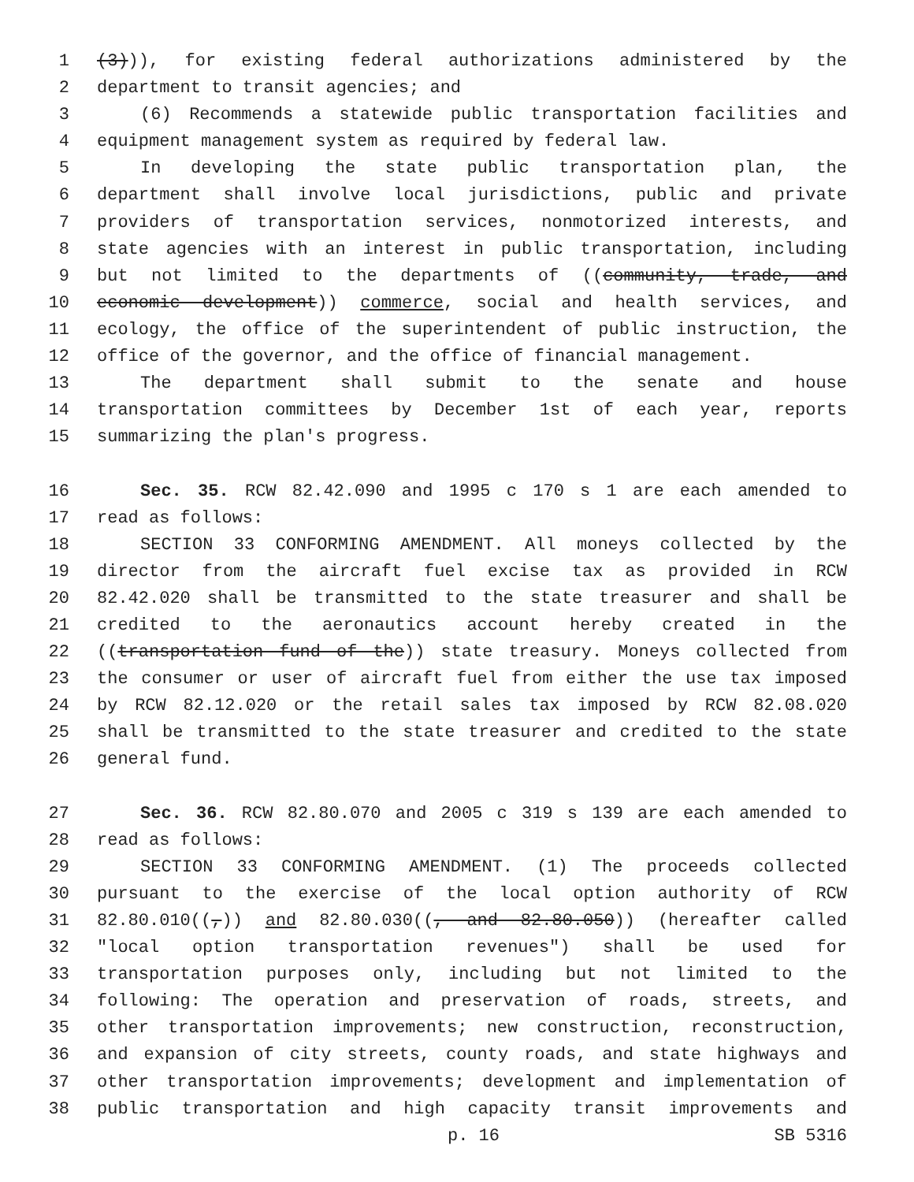1 (3))), for existing federal authorizations administered by the
2 department to transit agencies; and
3 (6) Recommends a statewide public transportation facilities and
4 equipment management system as required by federal law.
5 In developing the state public transportation plan, the
6 department shall involve local jurisdictions, public and private
7 providers of transportation services, nonmotorized interests, and
8 state agencies with an interest in public transportation, including
9 but not limited to the departments of ((community, trade, and
10 economic development)) commerce, social and health services, and
11 ecology, the office of the superintendent of public instruction, the
12 office of the governor, and the office of financial management.
13 The department shall submit to the senate and house
14 transportation committees by December 1st of each year, reports
15 summarizing the plan's progress.
16 Sec. 35. RCW 82.42.090 and 1995 c 170 s 1 are each amended to
17 read as follows:
18 SECTION 33 CONFORMING AMENDMENT. All moneys collected by the
19 director from the aircraft fuel excise tax as provided in RCW
20 82.42.020 shall be transmitted to the state treasurer and shall be
21 credited to the aeronautics account hereby created in the
22 ((transportation fund of the)) state treasury. Moneys collected from
23 the consumer or user of aircraft fuel from either the use tax imposed
24 by RCW 82.12.020 or the retail sales tax imposed by RCW 82.08.020
25 shall be transmitted to the state treasurer and credited to the state
26 general fund.
27 Sec. 36. RCW 82.80.070 and 2005 c 319 s 139 are each amended to
28 read as follows:
29 SECTION 33 CONFORMING AMENDMENT. (1) The proceeds collected
30 pursuant to the exercise of the local option authority of RCW
31 82.80.010((,)) and 82.80.030((, and 82.80.050)) (hereafter called
32 "local option transportation revenues") shall be used for
33 transportation purposes only, including but not limited to the
34 following: The operation and preservation of roads, streets, and
35 other transportation improvements; new construction, reconstruction,
36 and expansion of city streets, county roads, and state highways and
37 other transportation improvements; development and implementation of
38 public transportation and high capacity transit improvements and
p. 16 SB 5316